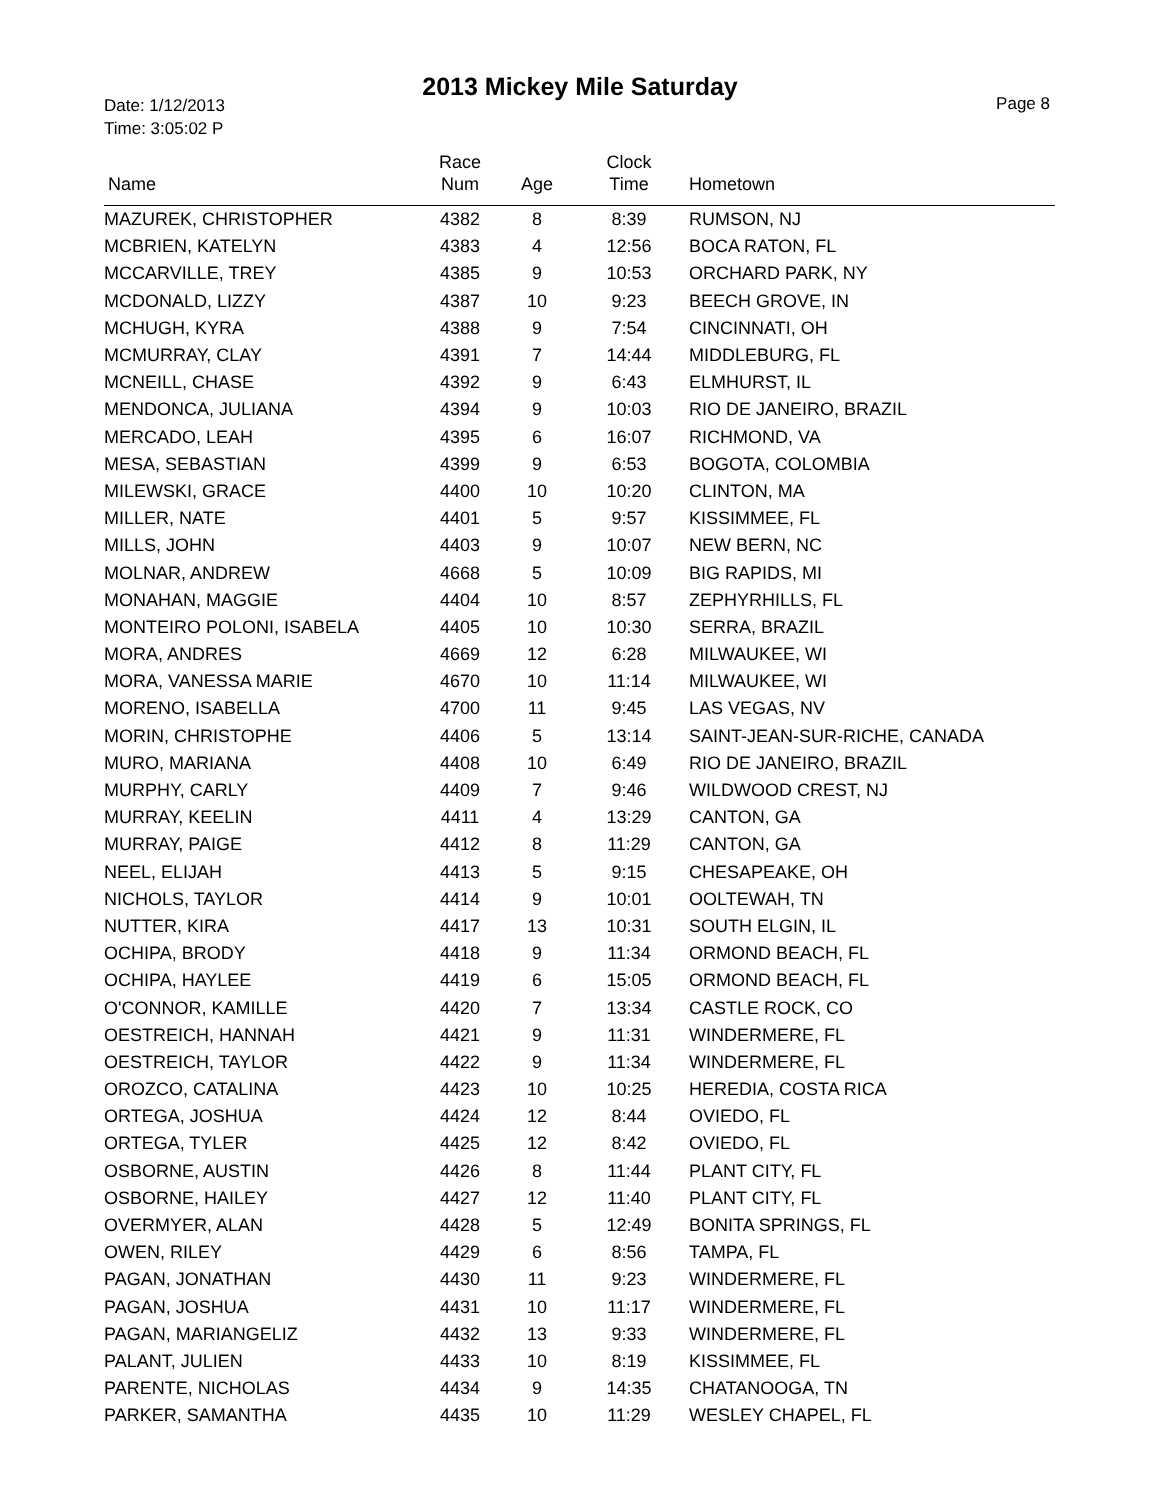Date: 1/12/2013
Time: 3:05:02 P
2013 Mickey Mile Saturday
Page 8
| Name | Race Num | Age | Clock Time | Hometown |
| --- | --- | --- | --- | --- |
| MAZUREK, CHRISTOPHER | 4382 | 8 | 8:39 | RUMSON, NJ |
| MCBRIEN, KATELYN | 4383 | 4 | 12:56 | BOCA RATON, FL |
| MCCARVILLE, TREY | 4385 | 9 | 10:53 | ORCHARD PARK, NY |
| MCDONALD, LIZZY | 4387 | 10 | 9:23 | BEECH GROVE, IN |
| MCHUGH, KYRA | 4388 | 9 | 7:54 | CINCINNATI, OH |
| MCMURRAY, CLAY | 4391 | 7 | 14:44 | MIDDLEBURG, FL |
| MCNEILL, CHASE | 4392 | 9 | 6:43 | ELMHURST, IL |
| MENDONCA, JULIANA | 4394 | 9 | 10:03 | RIO DE JANEIRO, BRAZIL |
| MERCADO, LEAH | 4395 | 6 | 16:07 | RICHMOND, VA |
| MESA, SEBASTIAN | 4399 | 9 | 6:53 | BOGOTA, COLOMBIA |
| MILEWSKI, GRACE | 4400 | 10 | 10:20 | CLINTON, MA |
| MILLER, NATE | 4401 | 5 | 9:57 | KISSIMMEE, FL |
| MILLS, JOHN | 4403 | 9 | 10:07 | NEW BERN, NC |
| MOLNAR, ANDREW | 4668 | 5 | 10:09 | BIG RAPIDS, MI |
| MONAHAN, MAGGIE | 4404 | 10 | 8:57 | ZEPHYRHILLS, FL |
| MONTEIRO POLONI, ISABELA | 4405 | 10 | 10:30 | SERRA, BRAZIL |
| MORA, ANDRES | 4669 | 12 | 6:28 | MILWAUKEE, WI |
| MORA, VANESSA MARIE | 4670 | 10 | 11:14 | MILWAUKEE, WI |
| MORENO, ISABELLA | 4700 | 11 | 9:45 | LAS VEGAS, NV |
| MORIN, CHRISTOPHE | 4406 | 5 | 13:14 | SAINT-JEAN-SUR-RICHE, CANADA |
| MURO, MARIANA | 4408 | 10 | 6:49 | RIO DE JANEIRO, BRAZIL |
| MURPHY, CARLY | 4409 | 7 | 9:46 | WILDWOOD CREST, NJ |
| MURRAY, KEELIN | 4411 | 4 | 13:29 | CANTON, GA |
| MURRAY, PAIGE | 4412 | 8 | 11:29 | CANTON, GA |
| NEEL, ELIJAH | 4413 | 5 | 9:15 | CHESAPEAKE, OH |
| NICHOLS, TAYLOR | 4414 | 9 | 10:01 | OOLTEWAH, TN |
| NUTTER, KIRA | 4417 | 13 | 10:31 | SOUTH ELGIN, IL |
| OCHIPA, BRODY | 4418 | 9 | 11:34 | ORMOND BEACH, FL |
| OCHIPA, HAYLEE | 4419 | 6 | 15:05 | ORMOND BEACH, FL |
| O'CONNOR, KAMILLE | 4420 | 7 | 13:34 | CASTLE ROCK, CO |
| OESTREICH, HANNAH | 4421 | 9 | 11:31 | WINDERMERE, FL |
| OESTREICH, TAYLOR | 4422 | 9 | 11:34 | WINDERMERE, FL |
| OROZCO, CATALINA | 4423 | 10 | 10:25 | HEREDIA, COSTA RICA |
| ORTEGA, JOSHUA | 4424 | 12 | 8:44 | OVIEDO, FL |
| ORTEGA, TYLER | 4425 | 12 | 8:42 | OVIEDO, FL |
| OSBORNE, AUSTIN | 4426 | 8 | 11:44 | PLANT CITY, FL |
| OSBORNE, HAILEY | 4427 | 12 | 11:40 | PLANT CITY, FL |
| OVERMYER, ALAN | 4428 | 5 | 12:49 | BONITA SPRINGS, FL |
| OWEN, RILEY | 4429 | 6 | 8:56 | TAMPA, FL |
| PAGAN, JONATHAN | 4430 | 11 | 9:23 | WINDERMERE, FL |
| PAGAN, JOSHUA | 4431 | 10 | 11:17 | WINDERMERE, FL |
| PAGAN, MARIANGELIZ | 4432 | 13 | 9:33 | WINDERMERE, FL |
| PALANT, JULIEN | 4433 | 10 | 8:19 | KISSIMMEE, FL |
| PARENTE, NICHOLAS | 4434 | 9 | 14:35 | CHATANOOGA, TN |
| PARKER, SAMANTHA | 4435 | 10 | 11:29 | WESLEY CHAPEL, FL |